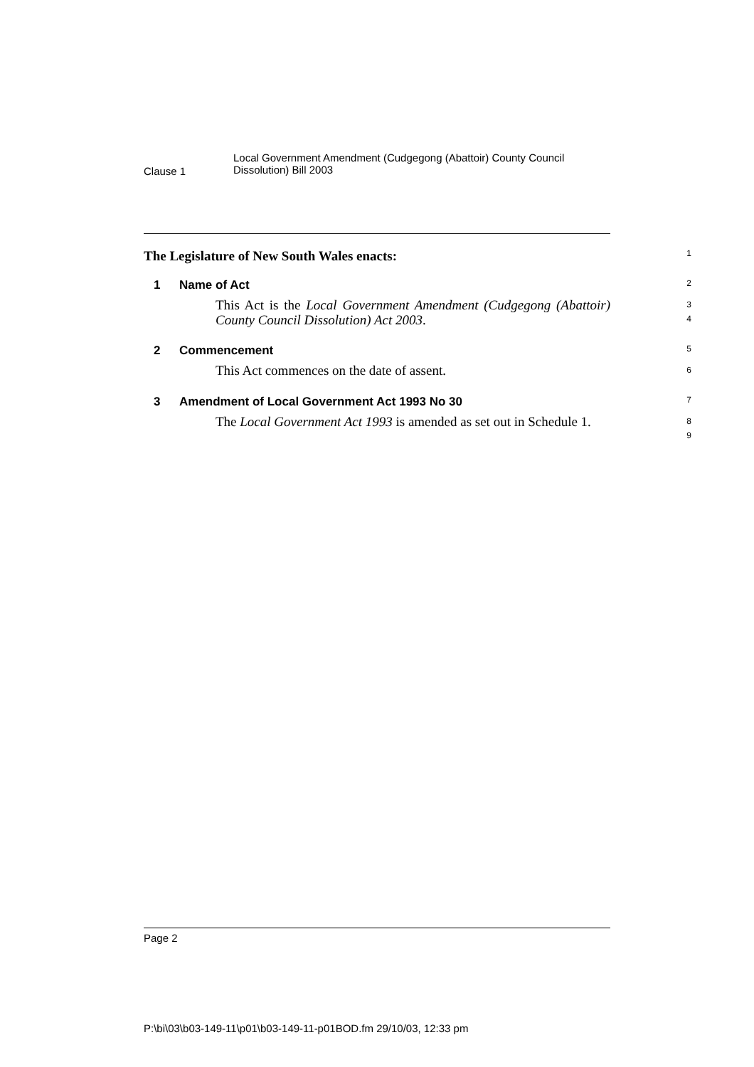Clause 1
Local Government Amendment (Cudgegong (Abattoir) County Council
Dissolution) Bill 2003
The Legislature of New South Wales enacts:
1
1 Name of Act
2
This Act is the Local Government Amendment (Cudgegong (Abattoir) County Council Dissolution) Act 2003.
3
4
2 Commencement
5
This Act commences on the date of assent.
6
3 Amendment of Local Government Act 1993 No 30
7
The Local Government Act 1993 is amended as set out in Schedule 1.
8
9
Page 2
P:\bi\03\b03-149-11\p01\b03-149-11-p01BOD.fm 29/10/03, 12:33 pm